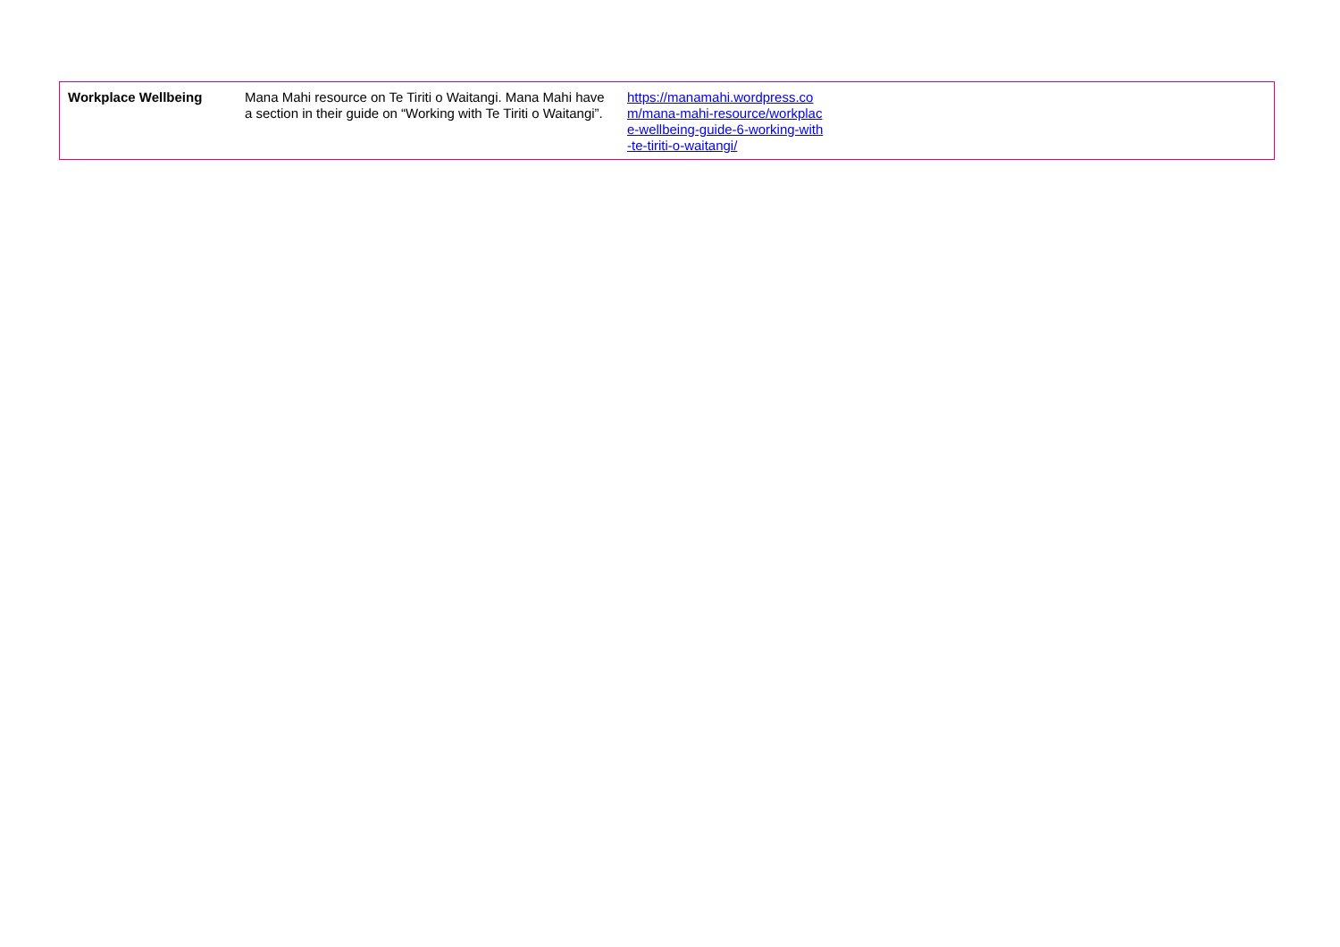| Workplace Wellbeing | Mana Mahi resource on Te Tiriti o Waitangi. Mana Mahi have a section in their guide on “Working with Te Tiriti o Waitangi”. | https://manamahi.wordpress.com/mana-mahi-resource/workplace-wellbeing-guide-6-working-with-te-tiriti-o-waitangi/ | |